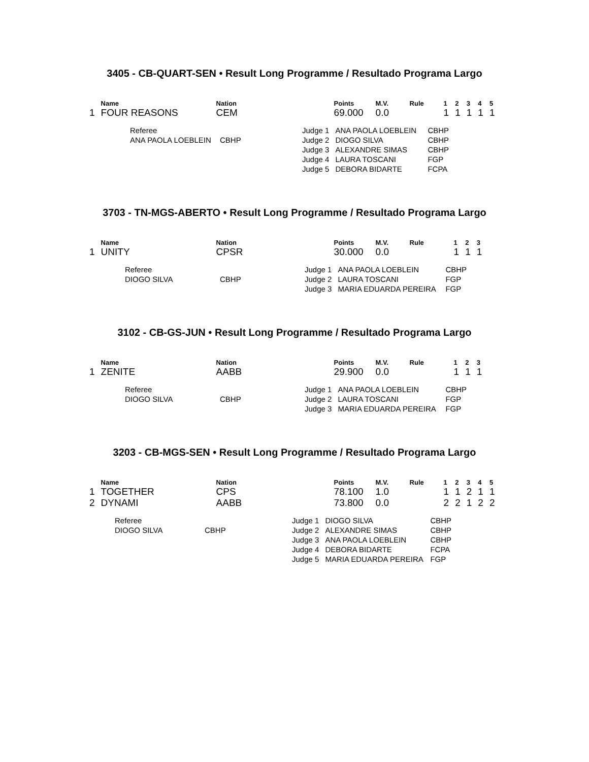3405 - CB-QUART-SEN • Result Long Programme / Resultado Programa Largo
| | Name | Nation | Points | M.V. | Rule | 1 | 2 | 3 | 4 | 5 |
| --- | --- | --- | --- | --- | --- | --- | --- | --- | --- | --- |
| 1 | FOUR REASONS | CEM | 69.000 | 0.0 | | 1 | 1 | 1 | 1 | 1 |
| Referee | | Judge 1 | ANA PAOLA LOEBLEIN | CBHP |
| ANA PAOLA LOEBLEIN | CBHP | Judge 2 | DIOGO SILVA | CBHP |
| | | Judge 3 | ALEXANDRE SIMAS | CBHP |
| | | Judge 4 | LAURA TOSCANI | FGP |
| | | Judge 5 | DEBORA BIDARTE | FCPA |
3703 - TN-MGS-ABERTO • Result Long Programme / Resultado Programa Largo
| | Name | Nation | Points | M.V. | Rule | 1 | 2 | 3 |
| --- | --- | --- | --- | --- | --- | --- | --- | --- |
| 1 | UNITY | CPSR | 30.000 | 0.0 | | 1 | 1 | 1 |
| Referee | | Judge 1 | ANA PAOLA LOEBLEIN | CBHP |
| DIOGO SILVA | CBHP | Judge 2 | LAURA TOSCANI | FGP |
| | | Judge 3 | MARIA EDUARDA PEREIRA | FGP |
3102 - CB-GS-JUN • Result Long Programme / Resultado Programa Largo
| | Name | Nation | Points | M.V. | Rule | 1 | 2 | 3 |
| --- | --- | --- | --- | --- | --- | --- | --- | --- |
| 1 | ZENITE | AABB | 29.900 | 0.0 | | 1 | 1 | 1 |
| Referee | | Judge 1 | ANA PAOLA LOEBLEIN | CBHP |
| DIOGO SILVA | CBHP | Judge 2 | LAURA TOSCANI | FGP |
| | | Judge 3 | MARIA EDUARDA PEREIRA | FGP |
3203 - CB-MGS-SEN • Result Long Programme / Resultado Programa Largo
| | Name | Nation | Points | M.V. | Rule | 1 | 2 | 3 | 4 | 5 |
| --- | --- | --- | --- | --- | --- | --- | --- | --- | --- | --- |
| 1 | TOGETHER | CPS | 78.100 | 1.0 | | 1 | 1 | 2 | 1 | 1 |
| 2 | DYNAMI | AABB | 73.800 | 0.0 | | 2 | 2 | 1 | 2 | 2 |
| Referee | | Judge 1 | DIOGO SILVA | CBHP |
| DIOGO SILVA | CBHP | Judge 2 | ALEXANDRE SIMAS | CBHP |
| | | Judge 3 | ANA PAOLA LOEBLEIN | CBHP |
| | | Judge 4 | DEBORA BIDARTE | FCPA |
| | | Judge 5 | MARIA EDUARDA PEREIRA | FGP |